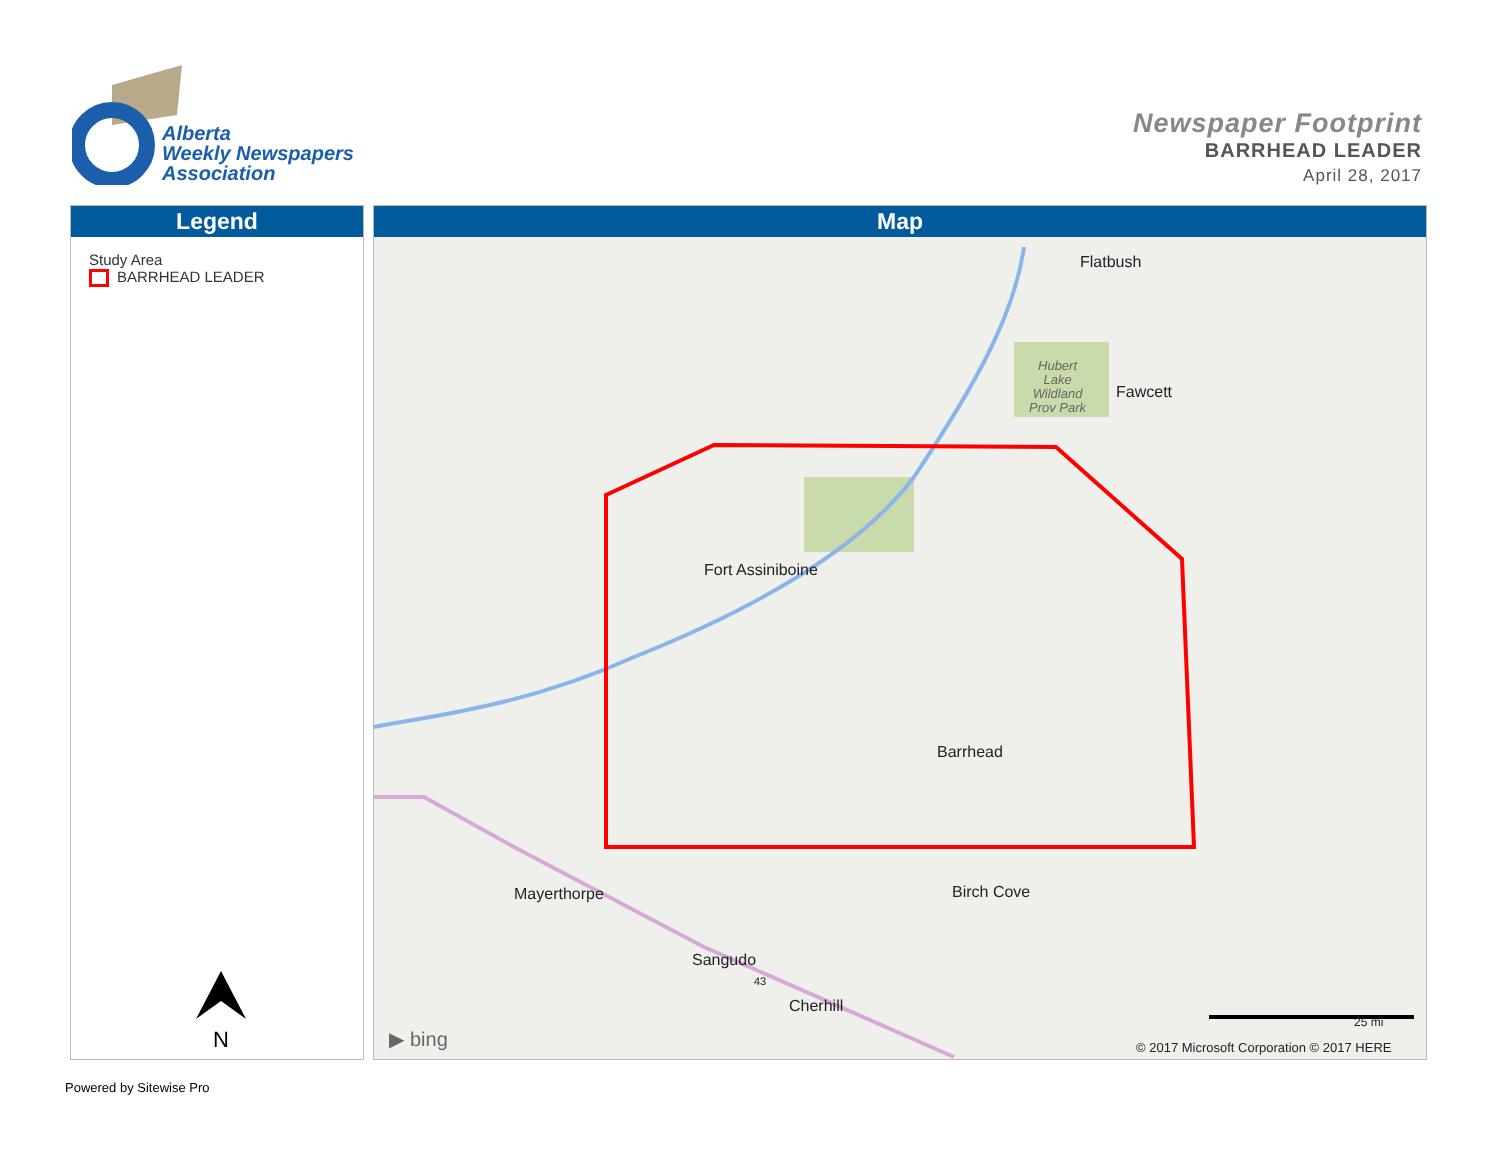Alberta
Weekly Newspapers
Association
Newspaper Footprint
BARRHEAD LEADER
April 28, 2017
Legend
Study Area
BARRHEAD LEADER
N
Map
Flatbush
Hubert
Lake
Wildland
Prov Park
Fawcett
Fort Assiniboine
Barrhead
Mayerthorpe Birch Cove
Sangudo
43
Cherhill
▶ bing
25 mi
© 2017 Microsoft Corporation © 2017 HERE
Powered by Sitewise Pro